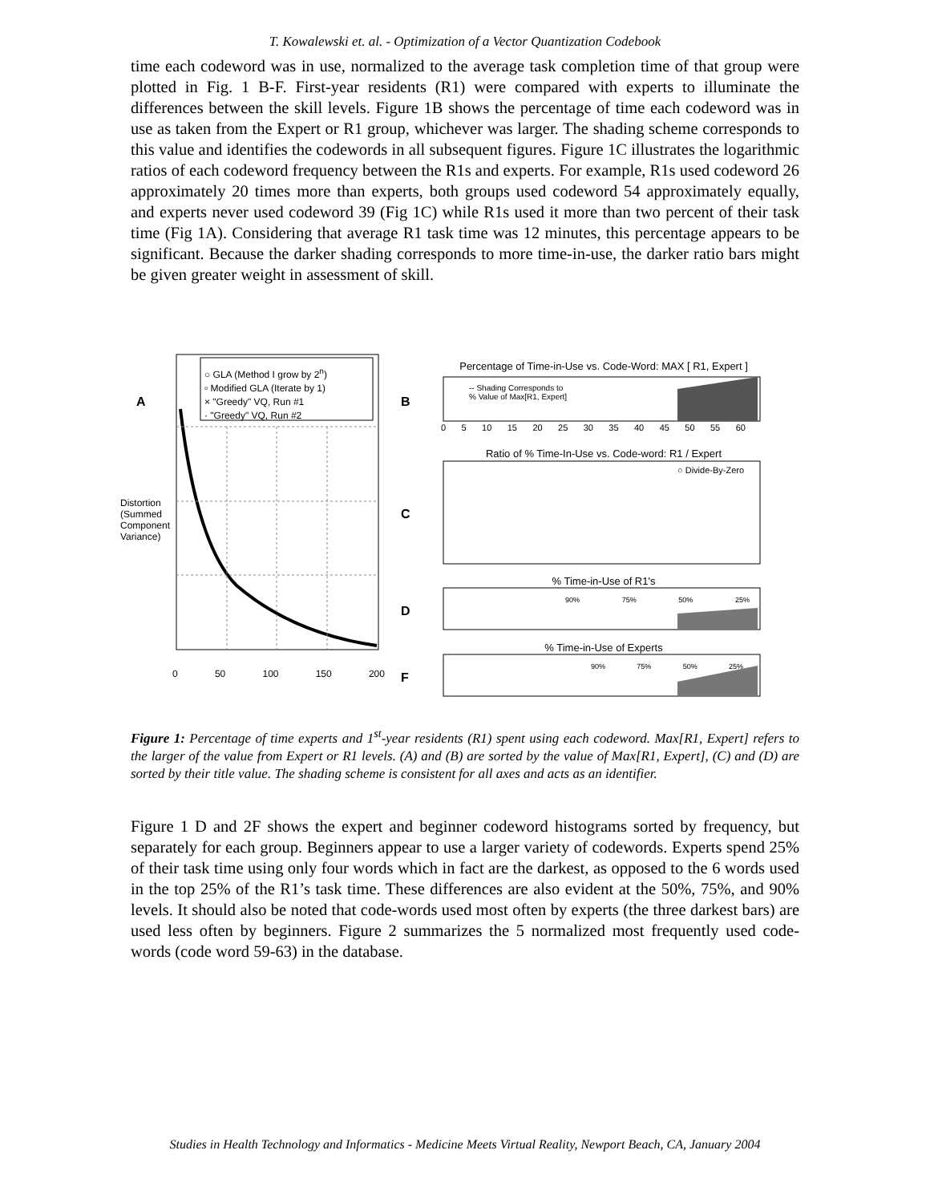T. Kowalewski et. al. - Optimization of a Vector Quantization Codebook
time each codeword was in use, normalized to the average task completion time of that group were plotted in Fig. 1 B-F. First-year residents (R1) were compared with experts to illuminate the differences between the skill levels. Figure 1B shows the percentage of time each codeword was in use as taken from the Expert or R1 group, whichever was larger. The shading scheme corresponds to this value and identifies the codewords in all subsequent figures. Figure 1C illustrates the logarithmic ratios of each codeword frequency between the R1s and experts. For example, R1s used codeword 26 approximately 20 times more than experts, both groups used codeword 54 approximately equally, and experts never used codeword 39 (Fig 1C) while R1s used it more than two percent of their task time (Fig 1A). Considering that average R1 task time was 12 minutes, this percentage appears to be significant. Because the darker shading corresponds to more time-in-use, the darker ratio bars might be given greater weight in assessment of skill.
○ GLA (Method I grow by 2<sup>n</sup>)
▫ Modified GLA (Iterate by 1)
× "Greedy" VQ, Run #1
· "Greedy" VQ, Run #2
A
Distortion (Summed Component Variance)
0 50 100 150 200
Percentage of Time-in-Use vs. Code-Word: MAX [ R1, Expert ]
-- Shading Corresponds to
% Value of Max[R1, Expert]
B
0 5 10 15 20 25 30 35 40 45 50 55 60
Ratio of % Time-In-Use vs. Code-word: R1 / Expert
○ Divide-By-Zero
C
% Time-in-Use of R1's
D
90% 75% 50% 25%
% Time-in-Use of Experts
F
90% 75% 50% 25%
Figure 1: Percentage of time experts and 1<sup>st</sup>-year residents (R1) spent using each codeword. Max[R1, Expert] refers to the larger of the value from Expert or R1 levels. (A) and (B) are sorted by the value of Max[R1, Expert], (C) and (D) are sorted by their title value. The shading scheme is consistent for all axes and acts as an identifier.
Figure 1 D and 2F shows the expert and beginner codeword histograms sorted by frequency, but separately for each group. Beginners appear to use a larger variety of codewords. Experts spend 25% of their task time using only four words which in fact are the darkest, as opposed to the 6 words used in the top 25% of the R1’s task time. These differences are also evident at the 50%, 75%, and 90% levels. It should also be noted that code-words used most often by experts (the three darkest bars) are used less often by beginners. Figure 2 summarizes the 5 normalized most frequently used code-words (code word 59-63) in the database.
Studies in Health Technology and Informatics - Medicine Meets Virtual Reality, Newport Beach, CA, January 2004